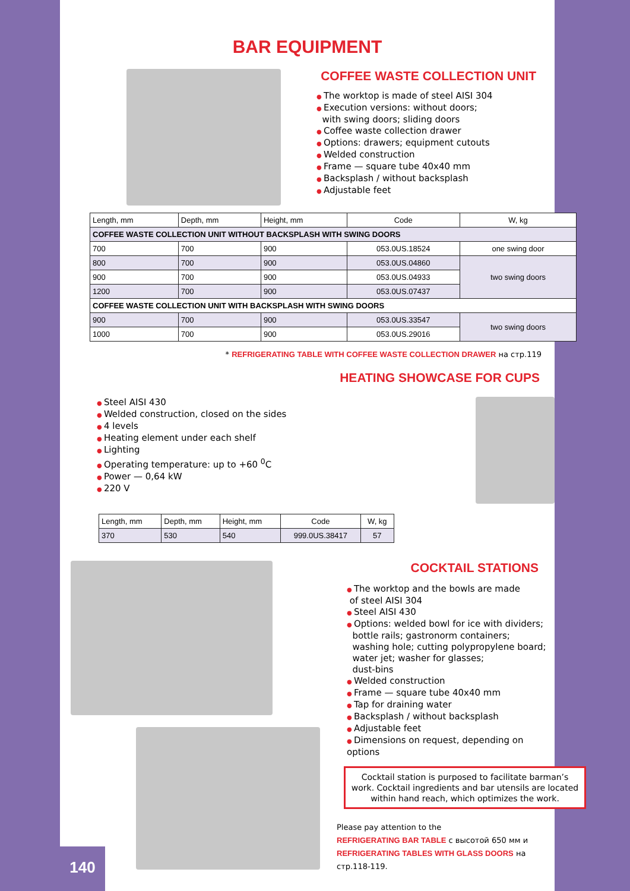BAR EQUIPMENT
COFFEE WASTE COLLECTION UNIT
The worktop is made of steel AISI 304
Execution versions: without doors;
with swing doors; sliding doors
Coffee waste collection drawer
Options: drawers; equipment cutouts
Welded construction
Frame — square tube 40x40 mm
Backsplash / without backsplash
Adjustable feet
| Length, mm | Depth, mm | Height, mm | Code | W, kg |
| --- | --- | --- | --- | --- |
| COFFEE WASTE COLLECTION UNIT WITHOUT BACKSPLASH WITH SWING DOORS | | | | |
| 700 | 700 | 900 | 053.0US.18524 | one swing door |
| 800 | 700 | 900 | 053.0US.04860 | two swing doors |
| 900 | 700 | 900 | 053.0US.04933 | |
| 1200 | 700 | 900 | 053.0US.07437 | |
| COFFEE WASTE COLLECTION UNIT WITH BACKSPLASH WITH SWING DOORS | | | | |
| 900 | 700 | 900 | 053.0US.33547 | two swing doors |
| 1000 | 700 | 900 | 053.0US.29016 | |
* REFRIGERATING TABLE WITH COFFEE WASTE COLLECTION DRAWER на стр.119
HEATING SHOWCASE FOR CUPS
Steel AISI 430
Welded construction, closed on the sides
4 levels
Heating element under each shelf
Lighting
Operating temperature: up to +60 <sup>0</sup>C
Power — 0,64 kW
220 V
| Length, mm | Depth, mm | Height, mm | Code | W, kg |
| --- | --- | --- | --- | --- |
| 370 | 530 | 540 | 999.0US.38417 | 57 |
COCKTAIL STATIONS
The worktop and the bowls are made
of steel AISI 304
Steel AISI 430
Options: welded bowl for ice with dividers;
bottle rails; gastronorm containers;
washing hole; cutting polypropylene board;
water jet; washer for glasses;
dust-bins
Welded construction
Frame — square tube 40x40 mm
Tap for draining water
Backsplash / without backsplash
Adjustable feet
Dimensions on request, depending on options
Cocktail station is purposed to facilitate barman’s work. Cocktail ingredients and bar utensils are located within hand reach, which optimizes the work.
Please pay attention to the
REFRIGERATING BAR TABLE с высотой 650 мм и
REFRIGERATING TABLES WITH GLASS DOORS на стр.118-119.
140